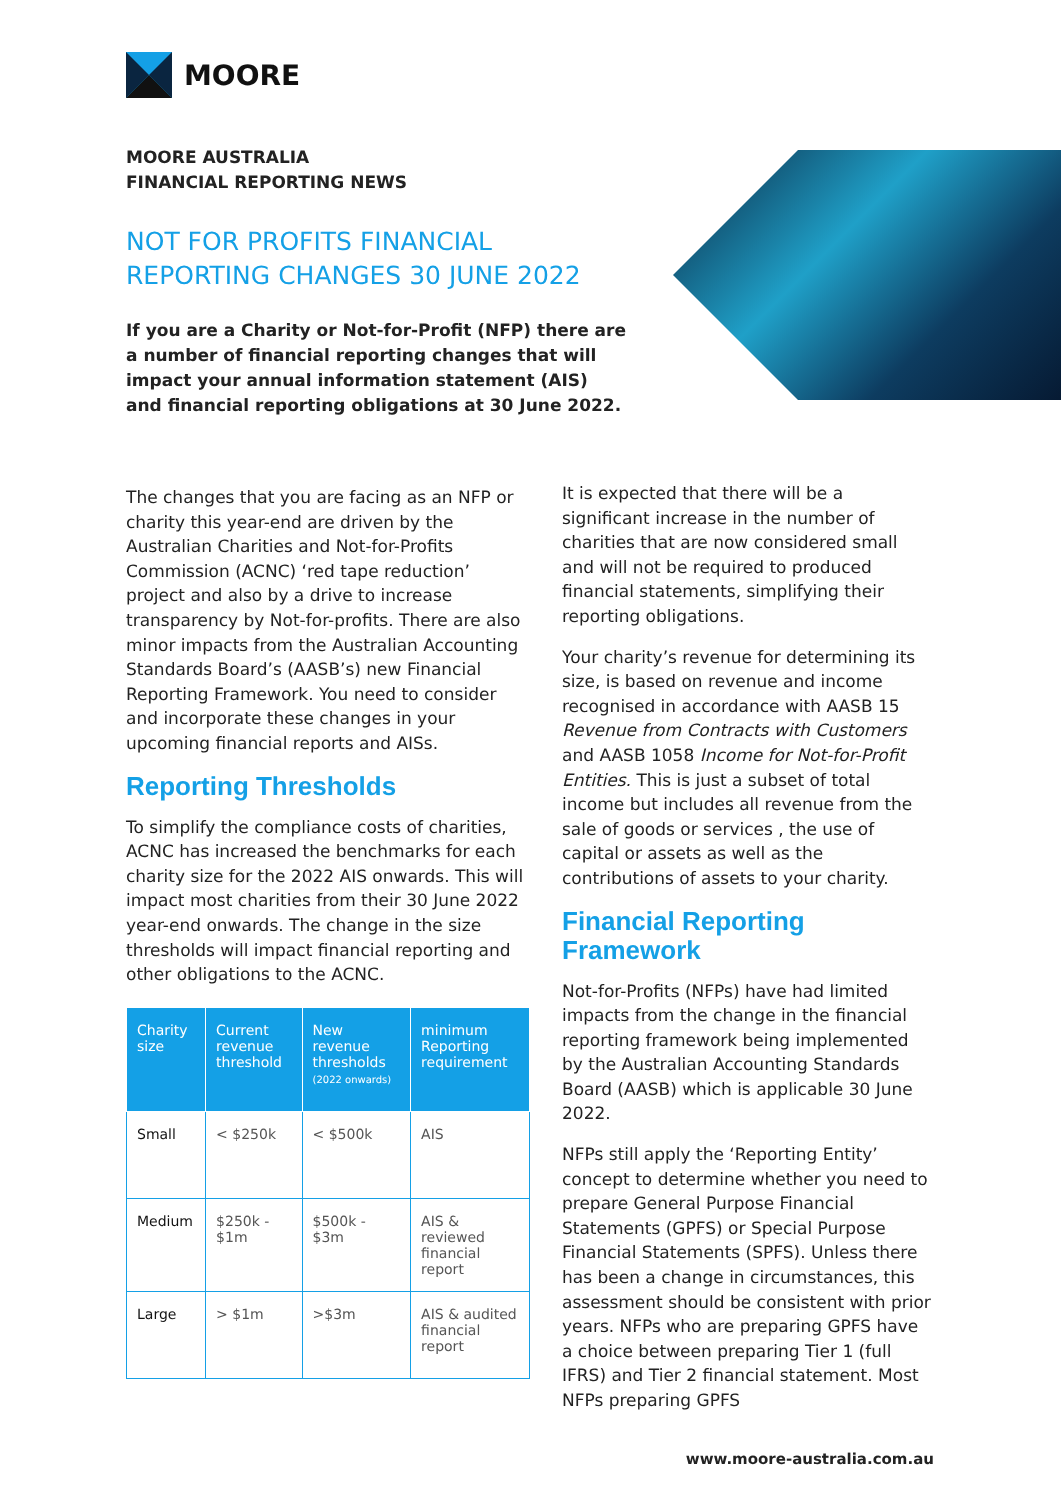MOORE
MOORE AUSTRALIA
FINANCIAL REPORTING NEWS
NOT FOR PROFITS FINANCIAL
REPORTING CHANGES 30 JUNE 2022
If you are a Charity or Not-for-Profit (NFP) there are a number of financial reporting changes that will impact your annual information statement (AIS) and financial reporting obligations at 30 June 2022.
The changes that you are facing as an NFP or charity this year-end are driven by the Australian Charities and Not-for-Profits Commission (ACNC) ‘red tape reduction’ project and also by a drive to increase transparency by Not-for-profits. There are also minor impacts from the Australian Accounting Standards Board’s (AASB’s) new Financial Reporting Framework. You need to consider and incorporate these changes in your upcoming financial reports and AISs.
Reporting Thresholds
To simplify the compliance costs of charities, ACNC has increased the benchmarks for each charity size for the 2022 AIS onwards. This will impact most charities from their 30 June 2022 year-end onwards. The change in the size thresholds will impact financial reporting and other obligations to the ACNC.
| Charity size | Current revenue threshold | New revenue thresholds (2022 onwards) | minimum Reporting requirement |
| --- | --- | --- | --- |
| Small | < $250k | < $500k | AIS |
| Medium | $250k - $1m | $500k - $3m | AIS & reviewed financial report |
| Large | > $1m | >$3m | AIS & audited financial report |
It is expected that there will be a significant increase in the number of charities that are now considered small and will not be required to produced financial statements, simplifying their reporting obligations.
Your charity’s revenue for determining its size, is based on revenue and income recognised in accordance with AASB 15 Revenue from Contracts with Customers and AASB 1058 Income for Not-for-Profit Entities. This is just a subset of total income but includes all revenue from the sale of goods or services , the use of capital or assets as well as the contributions of assets to your charity.
Financial Reporting Framework
Not-for-Profits (NFPs) have had limited impacts from the change in the financial reporting framework being implemented by the Australian Accounting Standards Board (AASB) which is applicable 30 June 2022.
NFPs still apply the ‘Reporting Entity’ concept to determine whether you need to prepare General Purpose Financial Statements (GPFS) or Special Purpose Financial Statements (SPFS). Unless there has been a change in circumstances, this assessment should be consistent with prior years. NFPs who are preparing GPFS have a choice between preparing Tier 1 (full IFRS) and Tier 2 financial statement. Most NFPs preparing GPFS
www.moore-australia.com.au